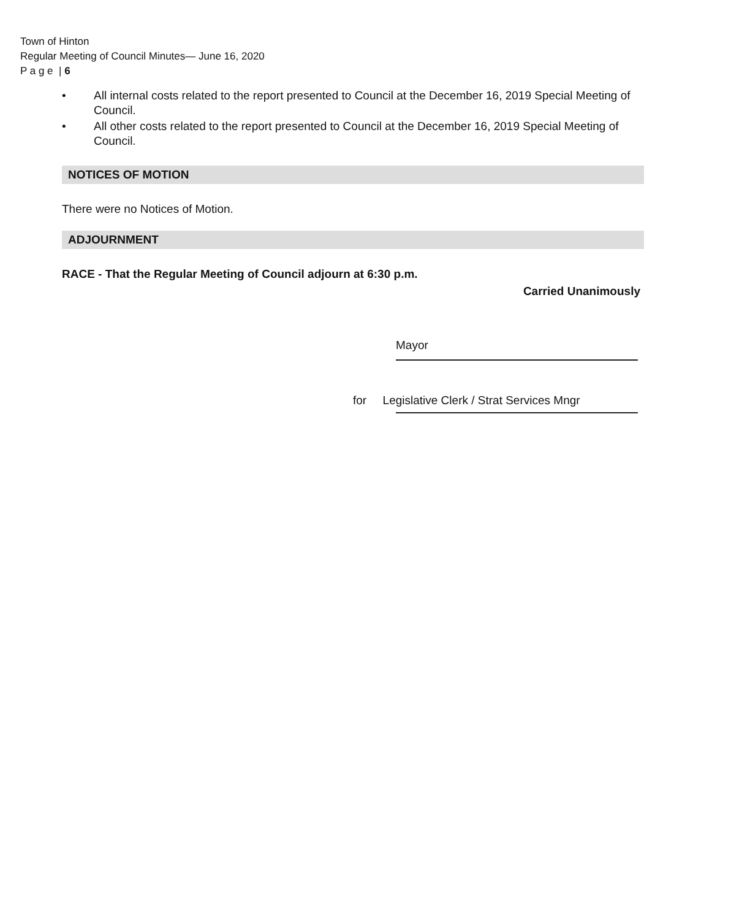Town of Hinton
Regular Meeting of Council Minutes— June 16, 2020
P a g e | 6
• All internal costs related to the report presented to Council at the December 16, 2019 Special Meeting of Council.
• All other costs related to the report presented to Council at the December 16, 2019 Special Meeting of Council.
NOTICES OF MOTION
There were no Notices of Motion.
ADJOURNMENT
RACE - That the Regular Meeting of Council adjourn at 6:30 p.m.
Carried Unanimously
Mayor
for Legislative Clerk / Strat Services Mngr